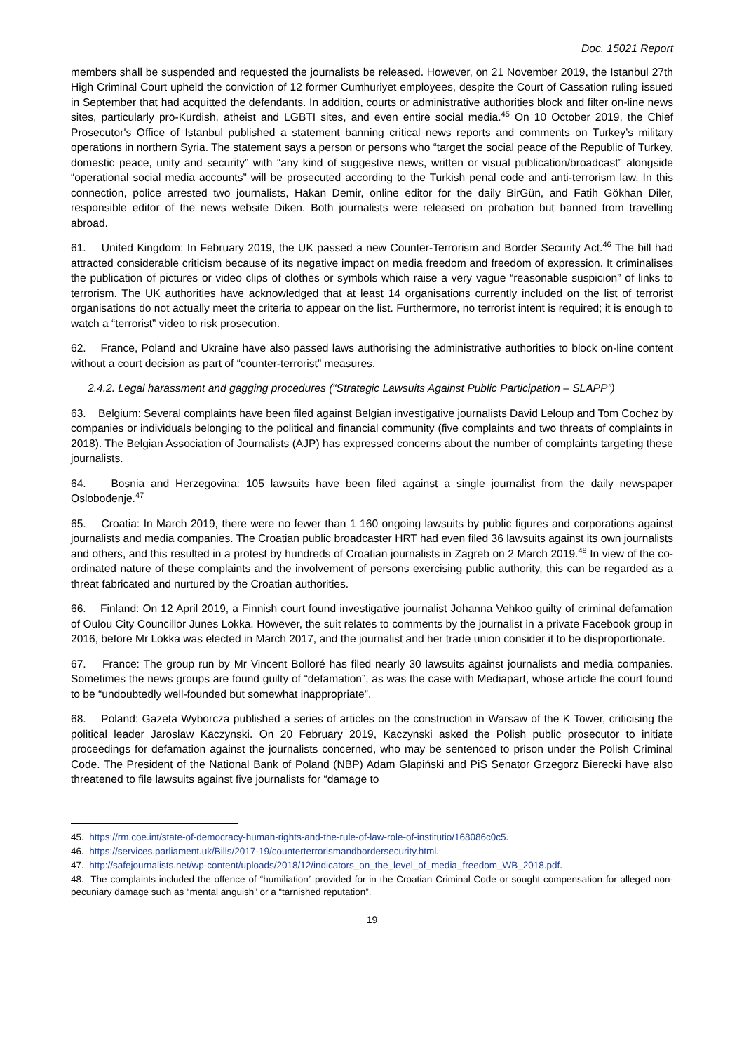Doc. 15021 Report
members shall be suspended and requested the journalists be released. However, on 21 November 2019, the Istanbul 27th High Criminal Court upheld the conviction of 12 former Cumhuriyet employees, despite the Court of Cassation ruling issued in September that had acquitted the defendants. In addition, courts or administrative authorities block and filter on-line news sites, particularly pro-Kurdish, atheist and LGBTI sites, and even entire social media.<sup>45</sup> On 10 October 2019, the Chief Prosecutor's Office of Istanbul published a statement banning critical news reports and comments on Turkey’s military operations in northern Syria. The statement says a person or persons who “target the social peace of the Republic of Turkey, domestic peace, unity and security” with “any kind of suggestive news, written or visual publication/broadcast” alongside “operational social media accounts” will be prosecuted according to the Turkish penal code and anti-terrorism law. In this connection, police arrested two journalists, Hakan Demir, online editor for the daily BirGün, and Fatih Gökhan Diler, responsible editor of the news website Diken. Both journalists were released on probation but banned from travelling abroad.
61. United Kingdom: In February 2019, the UK passed a new Counter-Terrorism and Border Security Act.<sup>46</sup> The bill had attracted considerable criticism because of its negative impact on media freedom and freedom of expression. It criminalises the publication of pictures or video clips of clothes or symbols which raise a very vague “reasonable suspicion” of links to terrorism. The UK authorities have acknowledged that at least 14 organisations currently included on the list of terrorist organisations do not actually meet the criteria to appear on the list. Furthermore, no terrorist intent is required; it is enough to watch a “terrorist” video to risk prosecution.
62. France, Poland and Ukraine have also passed laws authorising the administrative authorities to block on-line content without a court decision as part of “counter-terrorist” measures.
2.4.2. Legal harassment and gagging procedures (“Strategic Lawsuits Against Public Participation – SLAPP”)
63. Belgium: Several complaints have been filed against Belgian investigative journalists David Leloup and Tom Cochez by companies or individuals belonging to the political and financial community (five complaints and two threats of complaints in 2018). The Belgian Association of Journalists (AJP) has expressed concerns about the number of complaints targeting these journalists.
64. Bosnia and Herzegovina: 105 lawsuits have been filed against a single journalist from the daily newspaper Oslobođenje.<sup>47</sup>
65. Croatia: In March 2019, there were no fewer than 1 160 ongoing lawsuits by public figures and corporations against journalists and media companies. The Croatian public broadcaster HRT had even filed 36 lawsuits against its own journalists and others, and this resulted in a protest by hundreds of Croatian journalists in Zagreb on 2 March 2019.<sup>48</sup> In view of the co-ordinated nature of these complaints and the involvement of persons exercising public authority, this can be regarded as a threat fabricated and nurtured by the Croatian authorities.
66. Finland: On 12 April 2019, a Finnish court found investigative journalist Johanna Vehkoo guilty of criminal defamation of Oulou City Councillor Junes Lokka. However, the suit relates to comments by the journalist in a private Facebook group in 2016, before Mr Lokka was elected in March 2017, and the journalist and her trade union consider it to be disproportionate.
67. France: The group run by Mr Vincent Bolloré has filed nearly 30 lawsuits against journalists and media companies. Sometimes the news groups are found guilty of “defamation”, as was the case with Mediapart, whose article the court found to be “undoubtedly well-founded but somewhat inappropriate”.
68. Poland: Gazeta Wyborcza published a series of articles on the construction in Warsaw of the K Tower, criticising the political leader Jaroslaw Kaczynski. On 20 February 2019, Kaczynski asked the Polish public prosecutor to initiate proceedings for defamation against the journalists concerned, who may be sentenced to prison under the Polish Criminal Code. The President of the National Bank of Poland (NBP) Adam Glapiński and PiS Senator Grzegorz Bierecki have also threatened to file lawsuits against five journalists for “damage to
45. https://rm.coe.int/state-of-democracy-human-rights-and-the-rule-of-law-role-of-institutio/168086c0c5.
46. https://services.parliament.uk/Bills/2017-19/counterterrorismandbordersecurity.html.
47. http://safejournalists.net/wp-content/uploads/2018/12/indicators_on_the_level_of_media_freedom_WB_2018.pdf.
48. The complaints included the offence of “humiliation” provided for in the Croatian Criminal Code or sought compensation for alleged non-pecuniary damage such as “mental anguish” or a “tarnished reputation”.
19